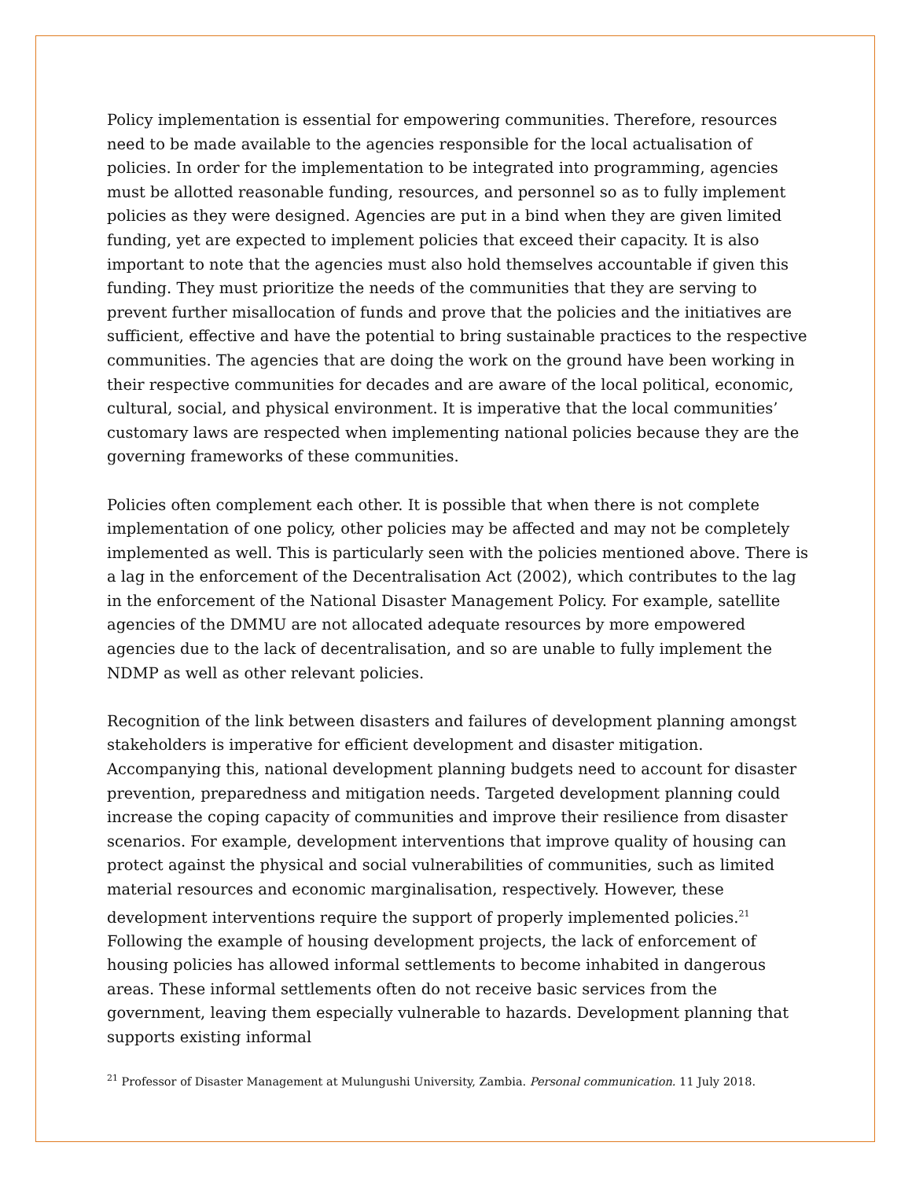Policy implementation is essential for empowering communities. Therefore, resources need to be made available to the agencies responsible for the local actualisation of policies. In order for the implementation to be integrated into programming, agencies must be allotted reasonable funding, resources, and personnel so as to fully implement policies as they were designed. Agencies are put in a bind when they are given limited funding, yet are expected to implement policies that exceed their capacity. It is also important to note that the agencies must also hold themselves accountable if given this funding. They must prioritize the needs of the communities that they are serving to prevent further misallocation of funds and prove that the policies and the initiatives are sufficient, effective and have the potential to bring sustainable practices to the respective communities. The agencies that are doing the work on the ground have been working in their respective communities for decades and are aware of the local political, economic, cultural, social, and physical environment. It is imperative that the local communities’ customary laws are respected when implementing national policies because they are the governing frameworks of these communities.
Policies often complement each other. It is possible that when there is not complete implementation of one policy, other policies may be affected and may not be completely implemented as well. This is particularly seen with the policies mentioned above. There is a lag in the enforcement of the Decentralisation Act (2002), which contributes to the lag in the enforcement of the National Disaster Management Policy. For example, satellite agencies of the DMMU are not allocated adequate resources by more empowered agencies due to the lack of decentralisation, and so are unable to fully implement the NDMP as well as other relevant policies.
Recognition of the link between disasters and failures of development planning amongst stakeholders is imperative for efficient development and disaster mitigation. Accompanying this, national development planning budgets need to account for disaster prevention, preparedness and mitigation needs. Targeted development planning could increase the coping capacity of communities and improve their resilience from disaster scenarios. For example, development interventions that improve quality of housing can protect against the physical and social vulnerabilities of communities, such as limited material resources and economic marginalisation, respectively. However, these development interventions require the support of properly implemented policies.<sup>21</sup> Following the example of housing development projects, the lack of enforcement of housing policies has allowed informal settlements to become inhabited in dangerous areas. These informal settlements often do not receive basic services from the government, leaving them especially vulnerable to hazards. Development planning that supports existing informal
<sup>21</sup> Professor of Disaster Management at Mulungushi University, Zambia. Personal communication. 11 July 2018.